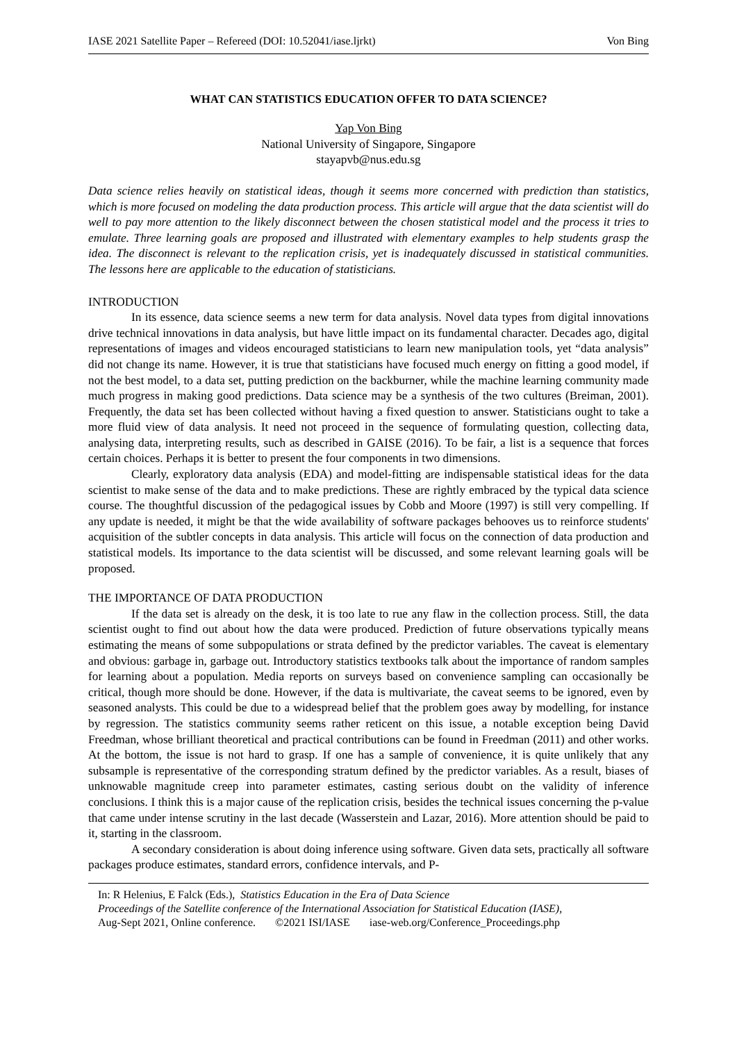IASE 2021 Satellite Paper – Refereed (DOI: 10.52041/iase.ljrkt) Von Bing
WHAT CAN STATISTICS EDUCATION OFFER TO DATA SCIENCE?
Yap Von Bing
National University of Singapore, Singapore
stayapvb@nus.edu.sg
Data science relies heavily on statistical ideas, though it seems more concerned with prediction than statistics, which is more focused on modeling the data production process. This article will argue that the data scientist will do well to pay more attention to the likely disconnect between the chosen statistical model and the process it tries to emulate. Three learning goals are proposed and illustrated with elementary examples to help students grasp the idea. The disconnect is relevant to the replication crisis, yet is inadequately discussed in statistical communities. The lessons here are applicable to the education of statisticians.
INTRODUCTION
In its essence, data science seems a new term for data analysis. Novel data types from digital innovations drive technical innovations in data analysis, but have little impact on its fundamental character. Decades ago, digital representations of images and videos encouraged statisticians to learn new manipulation tools, yet “data analysis” did not change its name. However, it is true that statisticians have focused much energy on fitting a good model, if not the best model, to a data set, putting prediction on the backburner, while the machine learning community made much progress in making good predictions. Data science may be a synthesis of the two cultures (Breiman, 2001). Frequently, the data set has been collected without having a fixed question to answer. Statisticians ought to take a more fluid view of data analysis. It need not proceed in the sequence of formulating question, collecting data, analysing data, interpreting results, such as described in GAISE (2016). To be fair, a list is a sequence that forces certain choices. Perhaps it is better to present the four components in two dimensions.
Clearly, exploratory data analysis (EDA) and model-fitting are indispensable statistical ideas for the data scientist to make sense of the data and to make predictions. These are rightly embraced by the typical data science course. The thoughtful discussion of the pedagogical issues by Cobb and Moore (1997) is still very compelling. If any update is needed, it might be that the wide availability of software packages behooves us to reinforce students' acquisition of the subtler concepts in data analysis. This article will focus on the connection of data production and statistical models. Its importance to the data scientist will be discussed, and some relevant learning goals will be proposed.
THE IMPORTANCE OF DATA PRODUCTION
If the data set is already on the desk, it is too late to rue any flaw in the collection process. Still, the data scientist ought to find out about how the data were produced. Prediction of future observations typically means estimating the means of some subpopulations or strata defined by the predictor variables. The caveat is elementary and obvious: garbage in, garbage out. Introductory statistics textbooks talk about the importance of random samples for learning about a population. Media reports on surveys based on convenience sampling can occasionally be critical, though more should be done. However, if the data is multivariate, the caveat seems to be ignored, even by seasoned analysts. This could be due to a widespread belief that the problem goes away by modelling, for instance by regression. The statistics community seems rather reticent on this issue, a notable exception being David Freedman, whose brilliant theoretical and practical contributions can be found in Freedman (2011) and other works. At the bottom, the issue is not hard to grasp. If one has a sample of convenience, it is quite unlikely that any subsample is representative of the corresponding stratum defined by the predictor variables. As a result, biases of unknowable magnitude creep into parameter estimates, casting serious doubt on the validity of inference conclusions. I think this is a major cause of the replication crisis, besides the technical issues concerning the p-value that came under intense scrutiny in the last decade (Wasserstein and Lazar, 2016). More attention should be paid to it, starting in the classroom.
A secondary consideration is about doing inference using software. Given data sets, practically all software packages produce estimates, standard errors, confidence intervals, and P-
In: R Helenius, E Falck (Eds.), Statistics Education in the Era of Data Science
Proceedings of the Satellite conference of the International Association for Statistical Education (IASE),
Aug-Sept 2021, Online conference. ©2021 ISI/IASE iase-web.org/Conference_Proceedings.php